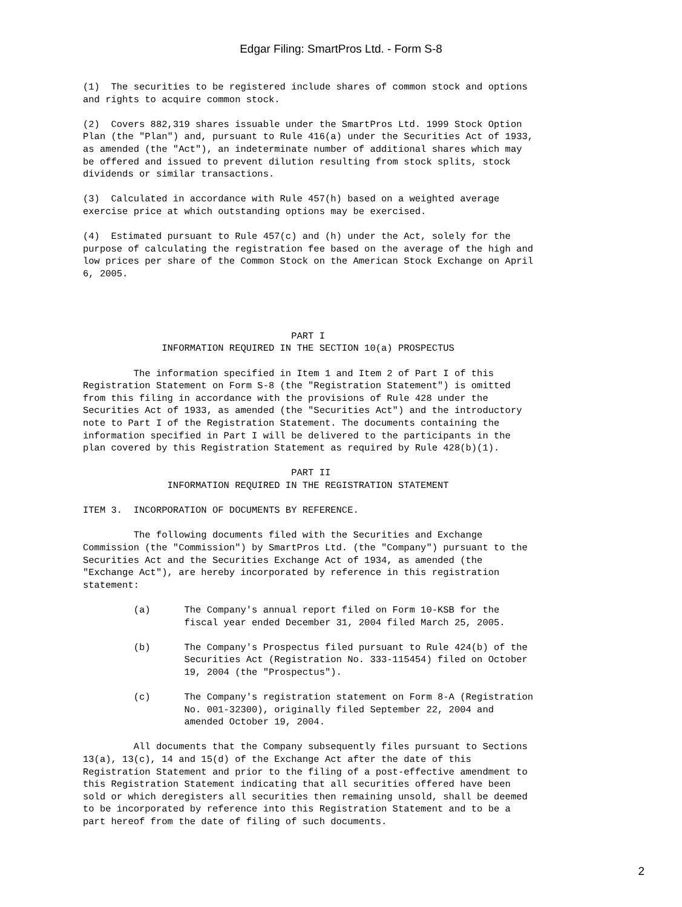Edgar Filing: SmartPros Ltd. - Form S-8
(1)  The securities to be registered include shares of common stock and options
and rights to acquire common stock.

(2)  Covers 882,319 shares issuable under the SmartPros Ltd. 1999 Stock Option
Plan (the "Plan") and, pursuant to Rule 416(a) under the Securities Act of 1933,
as amended (the "Act"), an indeterminate number of additional shares which may
be offered and issued to prevent dilution resulting from stock splits, stock
dividends or similar transactions.

(3)  Calculated in accordance with Rule 457(h) based on a weighted average
exercise price at which outstanding options may be exercised.

(4)  Estimated pursuant to Rule 457(c) and (h) under the Act, solely for the
purpose of calculating the registration fee based on the average of the high and
low prices per share of the Common Stock on the American Stock Exchange on April
6, 2005.




                                     PART I
              INFORMATION REQUIRED IN THE SECTION 10(a) PROSPECTUS

         The information specified in Item 1 and Item 2 of Part I of this
Registration Statement on Form S-8 (the "Registration Statement") is omitted
from this filing in accordance with the provisions of Rule 428 under the
Securities Act of 1933, as amended (the "Securities Act") and the introductory
note to Part I of the Registration Statement. The documents containing the
information specified in Part I will be delivered to the participants in the
plan covered by this Registration Statement as required by Rule 428(b)(1).

                                     PART II
               INFORMATION REQUIRED IN THE REGISTRATION STATEMENT

ITEM 3.  INCORPORATION OF DOCUMENTS BY REFERENCE.

         The following documents filed with the Securities and Exchange
Commission (the "Commission") by SmartPros Ltd. (the "Company") pursuant to the
Securities Act and the Securities Exchange Act of 1934, as amended (the
"Exchange Act"), are hereby incorporated by reference in this registration
statement:

         (a)      The Company's annual report filed on Form 10-KSB for the
                  fiscal year ended December 31, 2004 filed March 25, 2005.

         (b)      The Company's Prospectus filed pursuant to Rule 424(b) of the
                  Securities Act (Registration No. 333-115454) filed on October
                  19, 2004 (the "Prospectus").

         (c)      The Company's registration statement on Form 8-A (Registration
                  No. 001-32300), originally filed September 22, 2004 and
                  amended October 19, 2004.

         All documents that the Company subsequently files pursuant to Sections
13(a), 13(c), 14 and 15(d) of the Exchange Act after the date of this
Registration Statement and prior to the filing of a post-effective amendment to
this Registration Statement indicating that all securities offered have been
sold or which deregisters all securities then remaining unsold, shall be deemed
to be incorporated by reference into this Registration Statement and to be a
part hereof from the date of filing of such documents.
2